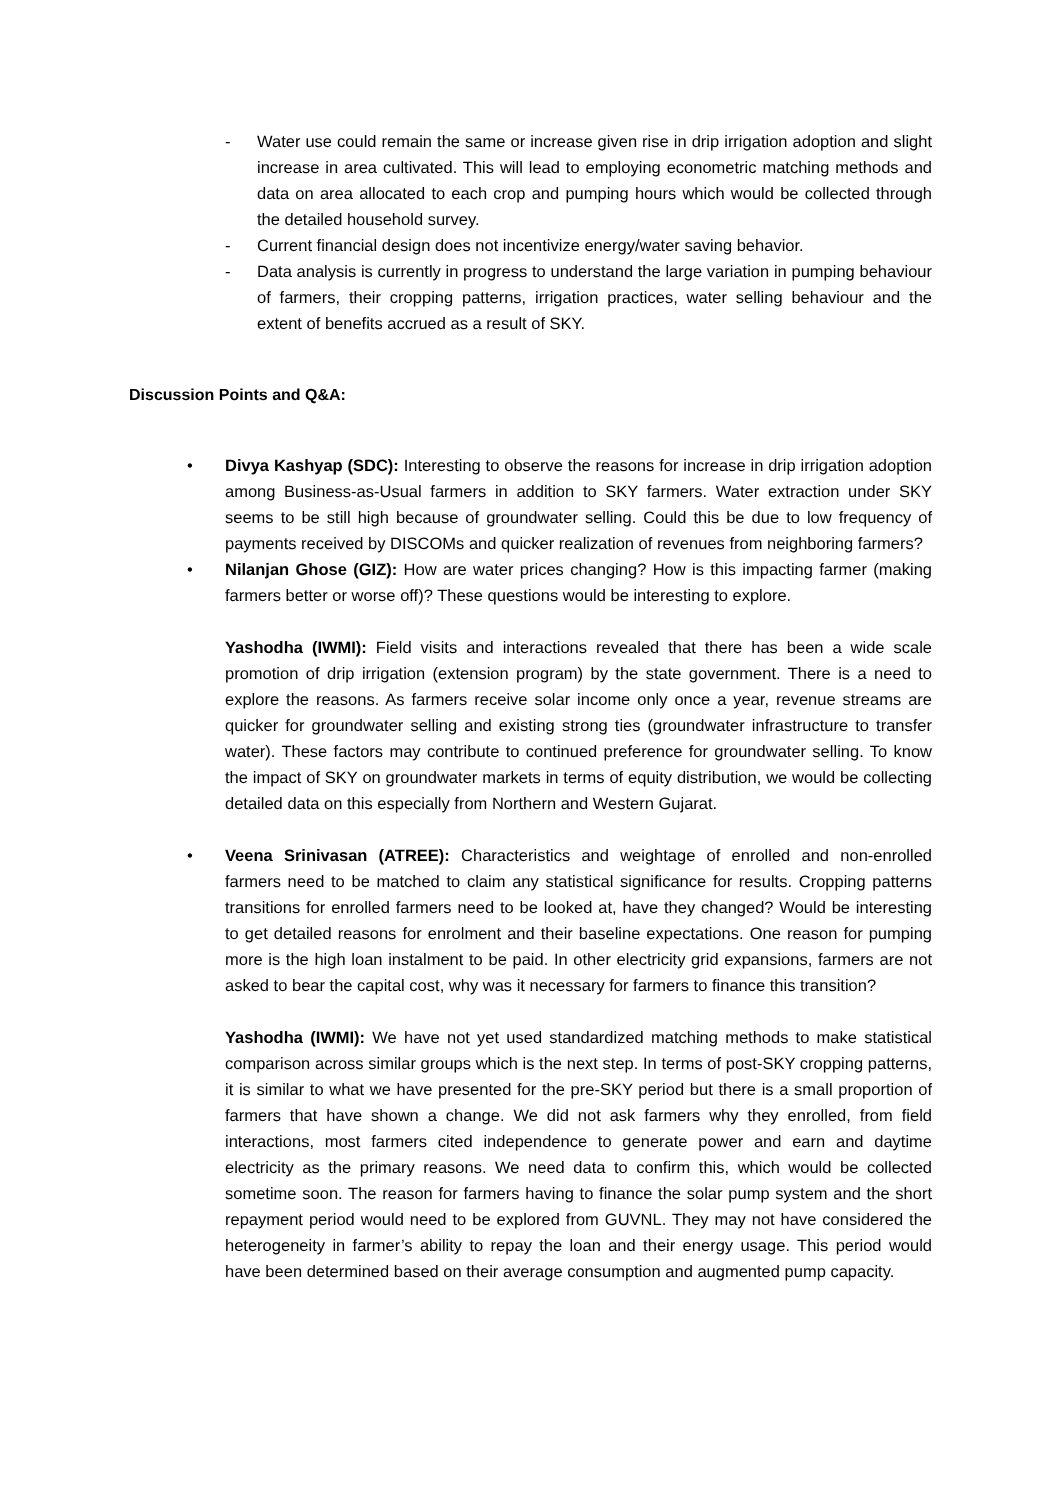- Water use could remain the same or increase given rise in drip irrigation adoption and slight increase in area cultivated. This will lead to employing econometric matching methods and data on area allocated to each crop and pumping hours which would be collected through the detailed household survey.
- Current financial design does not incentivize energy/water saving behavior.
- Data analysis is currently in progress to understand the large variation in pumping behaviour of farmers, their cropping patterns, irrigation practices, water selling behaviour and the extent of benefits accrued as a result of SKY.
Discussion Points and Q&A:
• Divya Kashyap (SDC): Interesting to observe the reasons for increase in drip irrigation adoption among Business-as-Usual farmers in addition to SKY farmers. Water extraction under SKY seems to be still high because of groundwater selling. Could this be due to low frequency of payments received by DISCOMs and quicker realization of revenues from neighboring farmers?
• Nilanjan Ghose (GIZ): How are water prices changing? How is this impacting farmer (making farmers better or worse off)? These questions would be interesting to explore.
Yashodha (IWMI): Field visits and interactions revealed that there has been a wide scale promotion of drip irrigation (extension program) by the state government. There is a need to explore the reasons. As farmers receive solar income only once a year, revenue streams are quicker for groundwater selling and existing strong ties (groundwater infrastructure to transfer water). These factors may contribute to continued preference for groundwater selling. To know the impact of SKY on groundwater markets in terms of equity distribution, we would be collecting detailed data on this especially from Northern and Western Gujarat.
• Veena Srinivasan (ATREE): Characteristics and weightage of enrolled and non-enrolled farmers need to be matched to claim any statistical significance for results. Cropping patterns transitions for enrolled farmers need to be looked at, have they changed? Would be interesting to get detailed reasons for enrolment and their baseline expectations. One reason for pumping more is the high loan instalment to be paid. In other electricity grid expansions, farmers are not asked to bear the capital cost, why was it necessary for farmers to finance this transition?
Yashodha (IWMI): We have not yet used standardized matching methods to make statistical comparison across similar groups which is the next step. In terms of post-SKY cropping patterns, it is similar to what we have presented for the pre-SKY period but there is a small proportion of farmers that have shown a change. We did not ask farmers why they enrolled, from field interactions, most farmers cited independence to generate power and earn and daytime electricity as the primary reasons. We need data to confirm this, which would be collected sometime soon. The reason for farmers having to finance the solar pump system and the short repayment period would need to be explored from GUVNL. They may not have considered the heterogeneity in farmer’s ability to repay the loan and their energy usage. This period would have been determined based on their average consumption and augmented pump capacity.